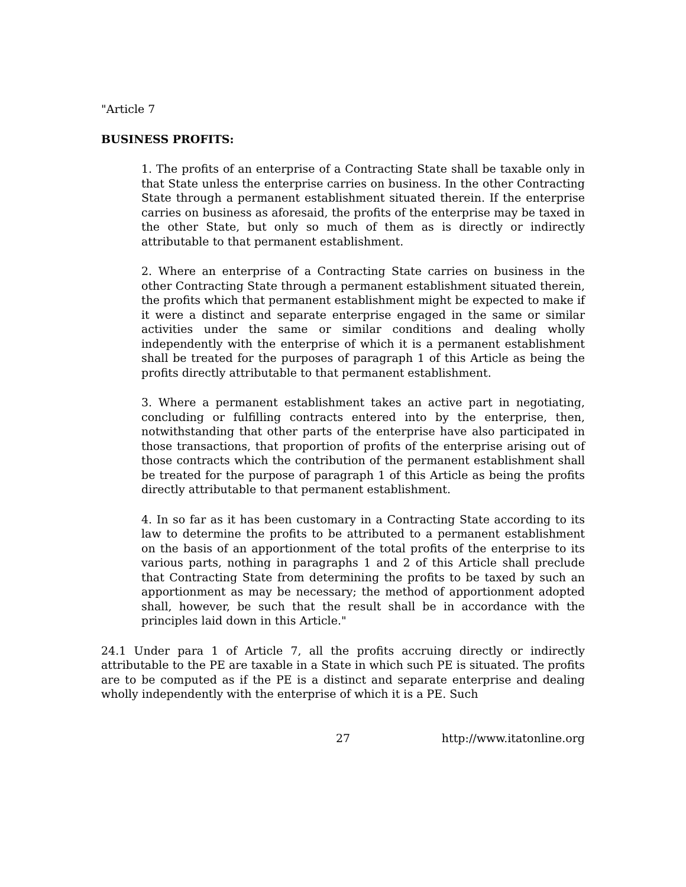"Article 7
BUSINESS PROFITS:
1. The profits of an enterprise of a Contracting State shall be taxable only in that State unless the enterprise carries on business. In the other Contracting State through a permanent establishment situated therein. If the enterprise carries on business as aforesaid, the profits of the enterprise may be taxed in the other State, but only so much of them as is directly or indirectly attributable to that permanent establishment.
2. Where an enterprise of a Contracting State carries on business in the other Contracting State through a permanent establishment situated therein, the profits which that permanent establishment might be expected to make if it were a distinct and separate enterprise engaged in the same or similar activities under the same or similar conditions and dealing wholly independently with the enterprise of which it is a permanent establishment shall be treated for the purposes of paragraph 1 of this Article as being the profits directly attributable to that permanent establishment.
3. Where a permanent establishment takes an active part in negotiating, concluding or fulfilling contracts entered into by the enterprise, then, notwithstanding that other parts of the enterprise have also participated in those transactions, that proportion of profits of the enterprise arising out of those contracts which the contribution of the permanent establishment shall be treated for the purpose of paragraph 1 of this Article as being the profits directly attributable to that permanent establishment.
4. In so far as it has been customary in a Contracting State according to its law to determine the profits to be attributed to a permanent establishment on the basis of an apportionment of the total profits of the enterprise to its various parts, nothing in paragraphs 1 and 2 of this Article shall preclude that Contracting State from determining the profits to be taxed by such an apportionment as may be necessary; the method of apportionment adopted shall, however, be such that the result shall be in accordance with the principles laid down in this Article."
24.1 Under para 1 of Article 7, all the profits accruing directly or indirectly attributable to the PE are taxable in a State in which such PE is situated. The profits are to be computed as if the PE is a distinct and separate enterprise and dealing wholly independently with the enterprise of which it is a PE. Such
27 http://www.itatonline.org